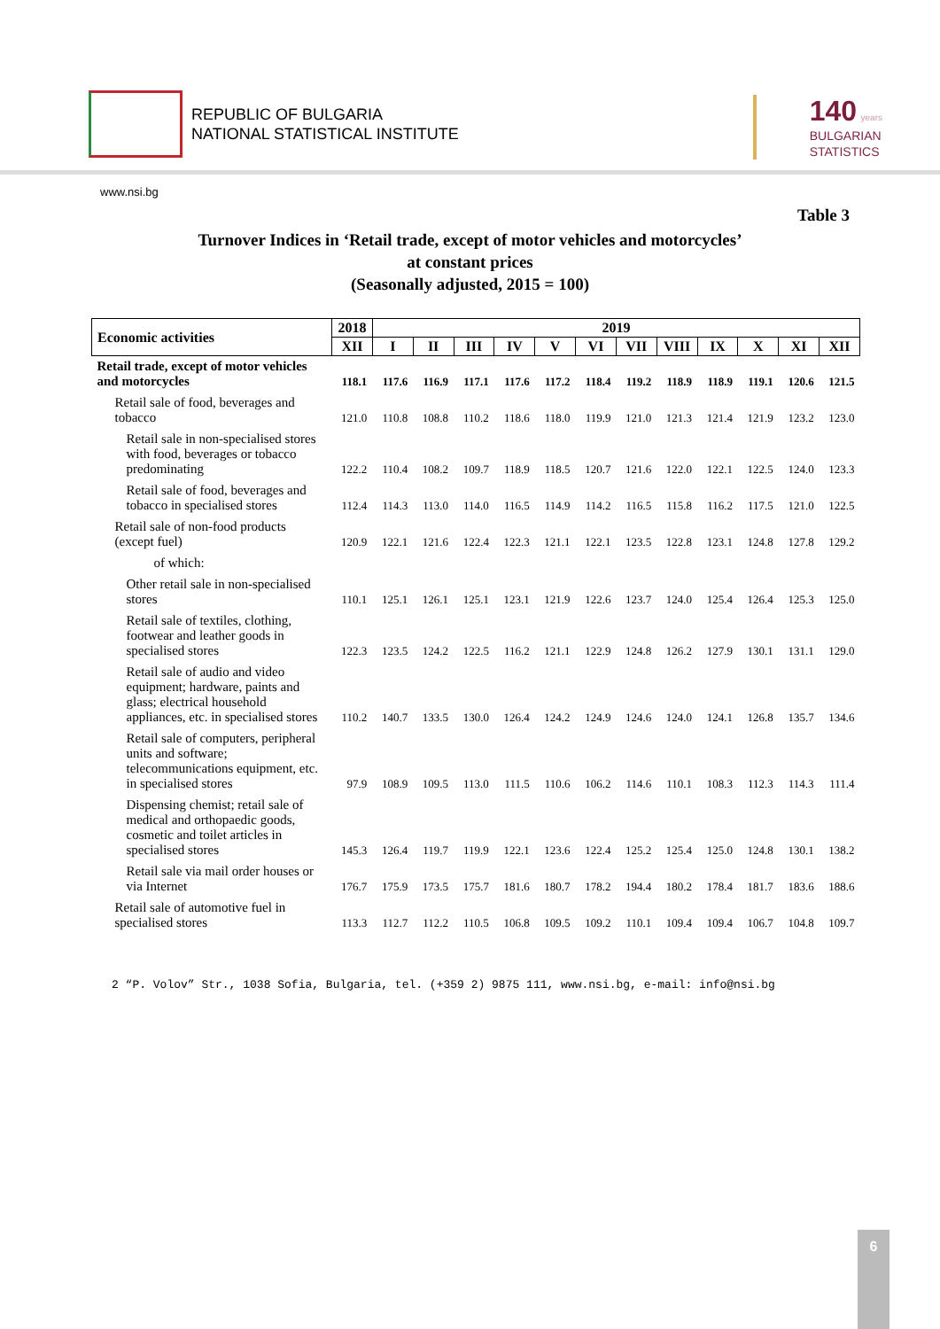REPUBLIC OF BULGARIA
NATIONAL STATISTICAL INSTITUTE
140 years
BULGARIAN
STATISTICS
www.nsi.bg
Table 3
Turnover Indices in ‘Retail trade, except of motor vehicles and motorcycles’
at constant prices
(Seasonally adjusted, 2015 = 100)
| Economic activities | 2018 | 2019 | | | | | | | | | | | |
| --- | --- | --- | --- | --- | --- | --- | --- | --- | --- | --- | --- | --- | --- |
| | XII | I | II | III | IV | V | VI | VII | VIII | IX | X | XI | XII |
| Retail trade, except of motor vehicles and motorcycles | 118.1 | 117.6 | 116.9 | 117.1 | 117.6 | 117.2 | 118.4 | 119.2 | 118.9 | 118.9 | 119.1 | 120.6 | 121.5 |
| Retail sale of food, beverages and tobacco | 121.0 | 110.8 | 108.8 | 110.2 | 118.6 | 118.0 | 119.9 | 121.0 | 121.3 | 121.4 | 121.9 | 123.2 | 123.0 |
| Retail sale in non-specialised stores with food, beverages or tobacco predominating | 122.2 | 110.4 | 108.2 | 109.7 | 118.9 | 118.5 | 120.7 | 121.6 | 122.0 | 122.1 | 122.5 | 124.0 | 123.3 |
| Retail sale of food, beverages and tobacco in specialised stores | 112.4 | 114.3 | 113.0 | 114.0 | 116.5 | 114.9 | 114.2 | 116.5 | 115.8 | 116.2 | 117.5 | 121.0 | 122.5 |
| Retail sale of non-food products (except fuel) | 120.9 | 122.1 | 121.6 | 122.4 | 122.3 | 121.1 | 122.1 | 123.5 | 122.8 | 123.1 | 124.8 | 127.8 | 129.2 |
| of which: | | | | | | | | | | | | | |
| Other retail sale in non-specialised stores | 110.1 | 125.1 | 126.1 | 125.1 | 123.1 | 121.9 | 122.6 | 123.7 | 124.0 | 125.4 | 126.4 | 125.3 | 125.0 |
| Retail sale of textiles, clothing, footwear and leather goods in specialised stores | 122.3 | 123.5 | 124.2 | 122.5 | 116.2 | 121.1 | 122.9 | 124.8 | 126.2 | 127.9 | 130.1 | 131.1 | 129.0 |
| Retail sale of audio and video equipment; hardware, paints and glass; electrical household appliances, etc. in specialised stores | 110.2 | 140.7 | 133.5 | 130.0 | 126.4 | 124.2 | 124.9 | 124.6 | 124.0 | 124.1 | 126.8 | 135.7 | 134.6 |
| Retail sale of computers, peripheral units and software; telecommunications equipment, etc. in specialised stores | 97.9 | 108.9 | 109.5 | 113.0 | 111.5 | 110.6 | 106.2 | 114.6 | 110.1 | 108.3 | 112.3 | 114.3 | 111.4 |
| Dispensing chemist; retail sale of medical and orthopaedic goods, cosmetic and toilet articles in specialised stores | 145.3 | 126.4 | 119.7 | 119.9 | 122.1 | 123.6 | 122.4 | 125.2 | 125.4 | 125.0 | 124.8 | 130.1 | 138.2 |
| Retail sale via mail order houses or via Internet | 176.7 | 175.9 | 173.5 | 175.7 | 181.6 | 180.7 | 178.2 | 194.4 | 180.2 | 178.4 | 181.7 | 183.6 | 188.6 |
| Retail sale of automotive fuel in specialised stores | 113.3 | 112.7 | 112.2 | 110.5 | 106.8 | 109.5 | 109.2 | 110.1 | 109.4 | 109.4 | 106.7 | 104.8 | 109.7 |
2 “P. Volov” Str., 1038 Sofia, Bulgaria, tel. (+359 2) 9875 111, www.nsi.bg, e-mail: info@nsi.bg
6